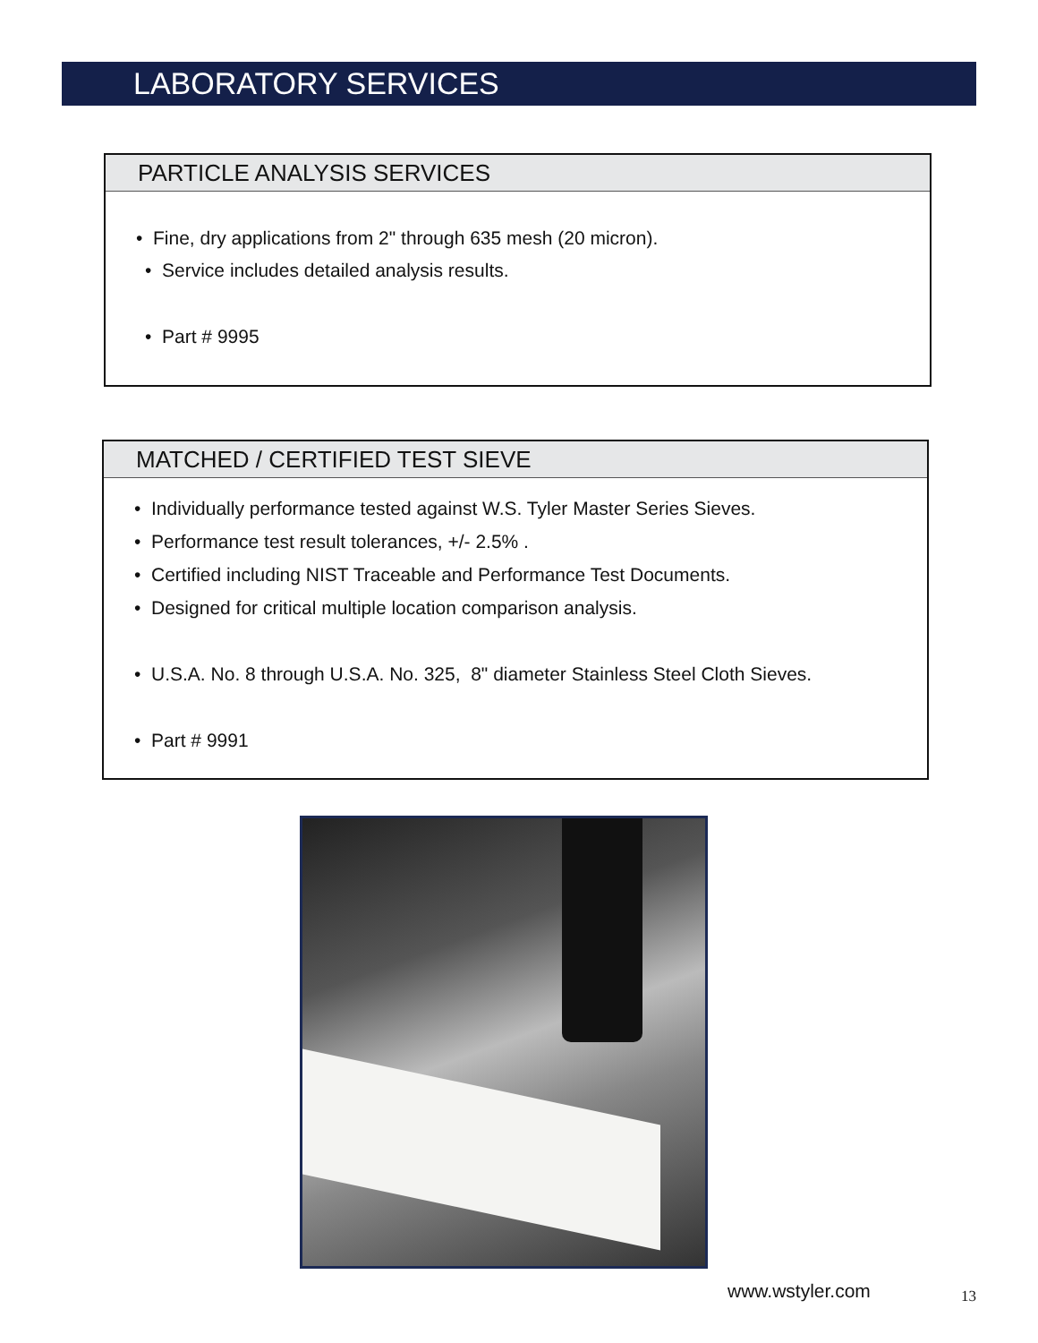LABORATORY SERVICES
PARTICLE ANALYSIS SERVICES
• Fine, dry applications from 2" through 635 mesh (20 micron).
• Service includes detailed analysis results.
• Part # 9995
MATCHED / CERTIFIED TEST SIEVE
• Individually performance tested against W.S. Tyler Master Series Sieves.
• Performance test result tolerances, +/- 2.5% .
• Certified including NIST Traceable and Performance Test Documents.
• Designed for critical multiple location comparison analysis.
• U.S.A. No. 8 through U.S.A. No. 325, 8" diameter Stainless Steel Cloth Sieves.
• Part # 9991
www.wstyler.com 13